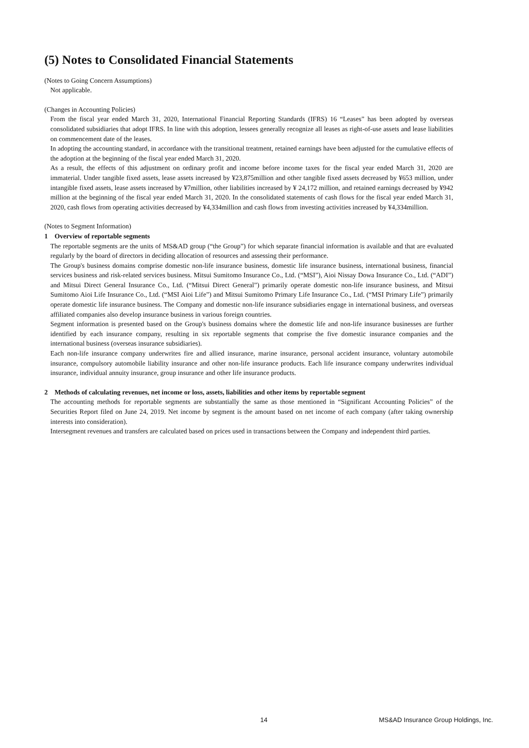(5) Notes to Consolidated Financial Statements
(Notes to Going Concern Assumptions)
Not applicable.
(Changes in Accounting Policies)
From the fiscal year ended March 31, 2020, International Financial Reporting Standards (IFRS) 16 “Leases” has been adopted by overseas consolidated subsidiaries that adopt IFRS. In line with this adoption, lessees generally recognize all leases as right-of-use assets and lease liabilities on commencement date of the leases.
In adopting the accounting standard, in accordance with the transitional treatment, retained earnings have been adjusted for the cumulative effects of the adoption at the beginning of the fiscal year ended March 31, 2020.
As a result, the effects of this adjustment on ordinary profit and income before income taxes for the fiscal year ended March 31, 2020 are immaterial. Under tangible fixed assets, lease assets increased by ¥23,875million and other tangible fixed assets decreased by ¥653 million, under intangible fixed assets, lease assets increased by ¥7million, other liabilities increased by ¥ 24,172 million, and retained earnings decreased by ¥942 million at the beginning of the fiscal year ended March 31, 2020. In the consolidated statements of cash flows for the fiscal year ended March 31, 2020, cash flows from operating activities decreased by ¥4,334million and cash flows from investing activities increased by ¥4,334million.
(Notes to Segment Information)
1 Overview of reportable segments
The reportable segments are the units of MS&AD group (“the Group”) for which separate financial information is available and that are evaluated regularly by the board of directors in deciding allocation of resources and assessing their performance.
The Group's business domains comprise domestic non-life insurance business, domestic life insurance business, international business, financial services business and risk-related services business. Mitsui Sumitomo Insurance Co., Ltd. (“MSI”), Aioi Nissay Dowa Insurance Co., Ltd. (“ADI”) and Mitsui Direct General Insurance Co., Ltd. (“Mitsui Direct General”) primarily operate domestic non-life insurance business, and Mitsui Sumitomo Aioi Life Insurance Co., Ltd. (“MSI Aioi Life”) and Mitsui Sumitomo Primary Life Insurance Co., Ltd. (“MSI Primary Life”) primarily operate domestic life insurance business. The Company and domestic non-life insurance subsidiaries engage in international business, and overseas affiliated companies also develop insurance business in various foreign countries.
Segment information is presented based on the Group's business domains where the domestic life and non-life insurance businesses are further identified by each insurance company, resulting in six reportable segments that comprise the five domestic insurance companies and the international business (overseas insurance subsidiaries).
Each non-life insurance company underwrites fire and allied insurance, marine insurance, personal accident insurance, voluntary automobile insurance, compulsory automobile liability insurance and other non-life insurance products. Each life insurance company underwrites individual insurance, individual annuity insurance, group insurance and other life insurance products.
2 Methods of calculating revenues, net income or loss, assets, liabilities and other items by reportable segment
The accounting methods for reportable segments are substantially the same as those mentioned in “Significant Accounting Policies” of the Securities Report filed on June 24, 2019. Net income by segment is the amount based on net income of each company (after taking ownership interests into consideration).
Intersegment revenues and transfers are calculated based on prices used in transactions between the Company and independent third parties.
14 MS&AD Insurance Group Holdings, Inc.